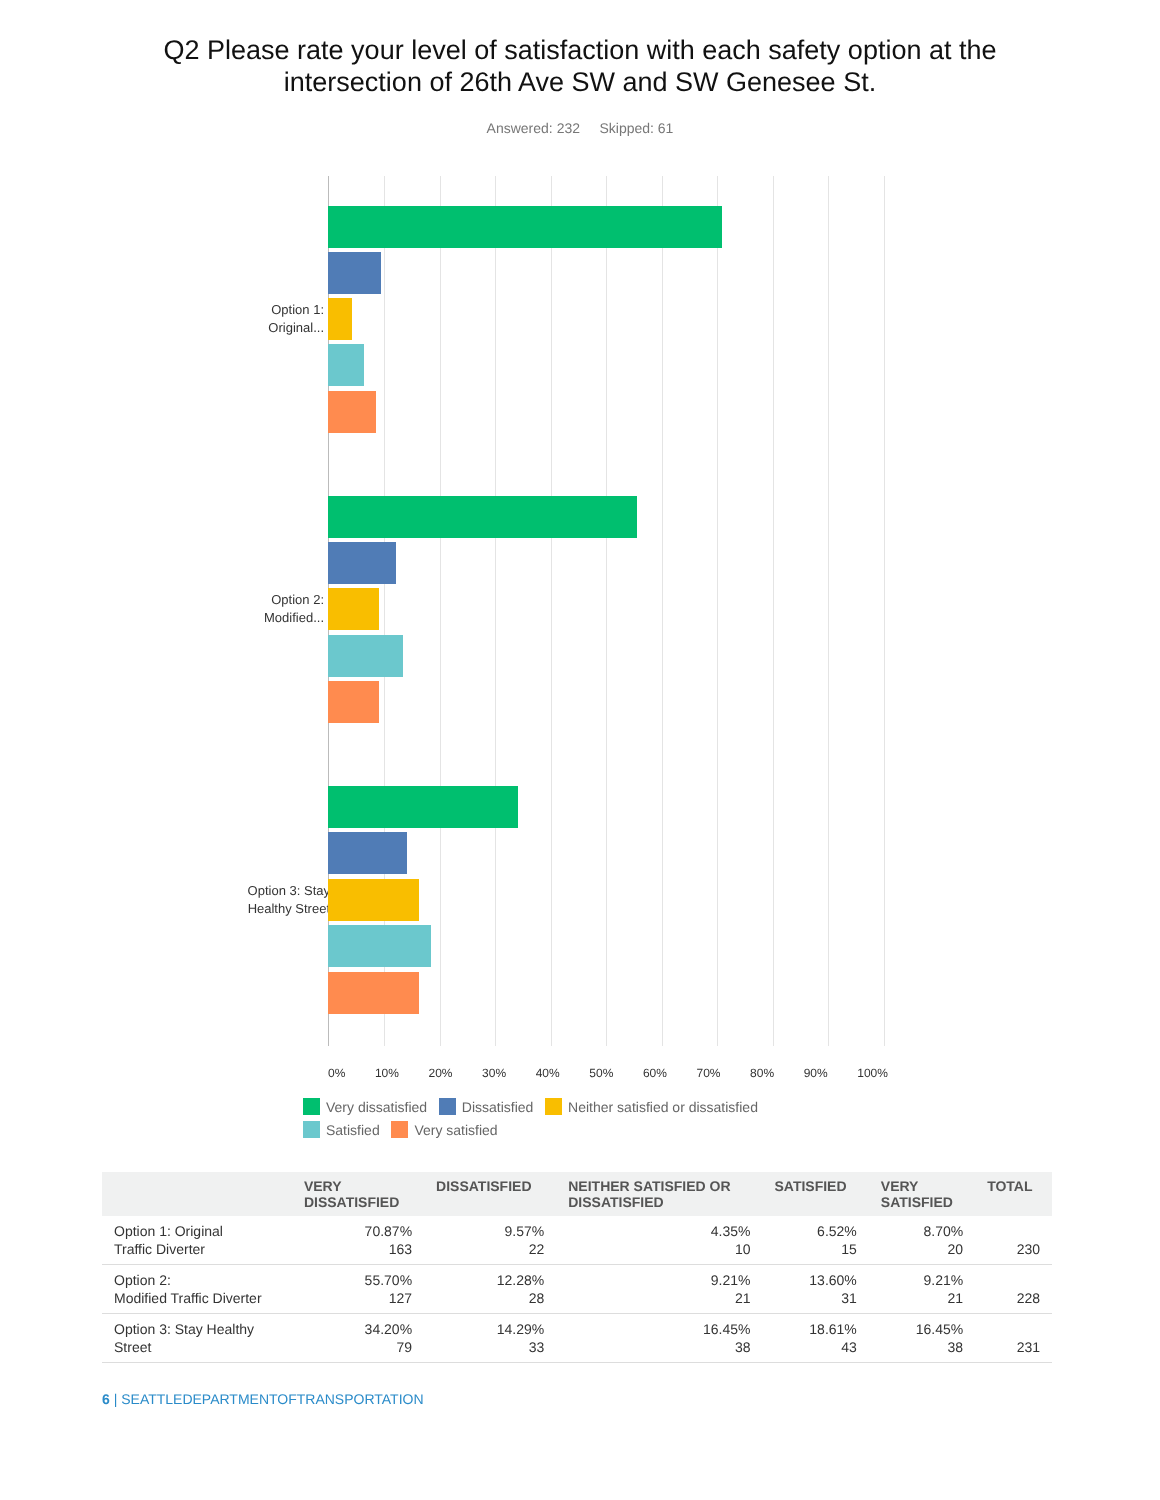Q2 Please rate your level of satisfaction with each safety option at the
intersection of 26th Ave SW and SW Genesee St.
Answered: 232 Skipped: 61
Option 1:
Original...
Option 2:
Modified...
Option 3: Stay
Healthy Street
0% 10% 20% 30% 40% 50% 60% 70% 80% 90% 100%
Very dissatisfied Dissatisfied Neither satisfied or dissatisfied
Satisfied Very satisfied
| | VERY DISSATISFIED | DISSATISFIED | NEITHER SATISFIED OR DISSATISFIED | SATISFIED | VERY SATISFIED | TOTAL |
| --- | --- | --- | --- | --- | --- | --- |
| Option 1: Original Traffic Diverter | 70.87% 163 | 9.57% 22 | 4.35% 10 | 6.52% 15 | 8.70% 20 | 230 |
| Option 2: Modified Traffic Diverter | 55.70% 127 | 12.28% 28 | 9.21% 21 | 13.60% 31 | 9.21% 21 | 228 |
| Option 3: Stay Healthy Street | 34.20% 79 | 14.29% 33 | 16.45% 38 | 18.61% 43 | 16.45% 38 | 231 |
6 | SEATTLEDEPARTMENTOFTRANSPORTATION